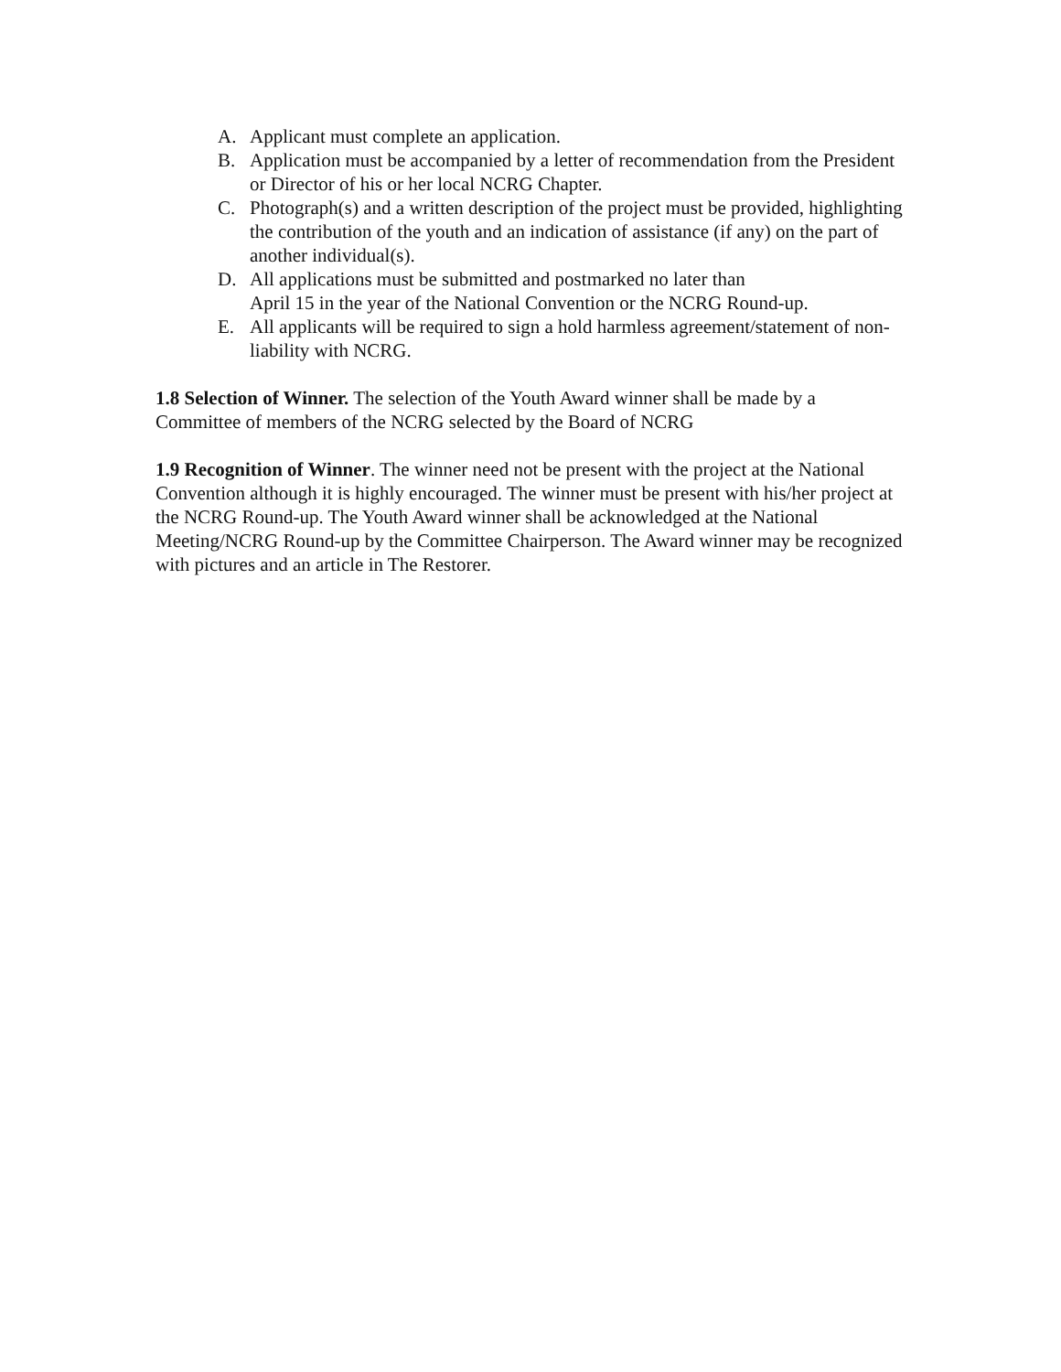A. Applicant must complete an application.
B. Application must be accompanied by a letter of recommendation from the President or Director of his or her local NCRG Chapter.
C. Photograph(s) and a written description of the project must be provided, highlighting the contribution of the youth and an indication of assistance (if any) on the part of another individual(s).
D. All applications must be submitted and postmarked no later than
April 15 in the year of the National Convention or the NCRG Round-up.
E. All applicants will be required to sign a hold harmless agreement/statement of non-liability with NCRG.
1.8 Selection of Winner. The selection of the Youth Award winner shall be made by a Committee of members of the NCRG selected by the Board of NCRG
1.9 Recognition of Winner. The winner need not be present with the project at the National Convention although it is highly encouraged. The winner must be present with his/her project at the NCRG Round-up. The Youth Award winner shall be acknowledged at the National Meeting/NCRG Round-up by the Committee Chairperson. The Award winner may be recognized with pictures and an article in The Restorer.